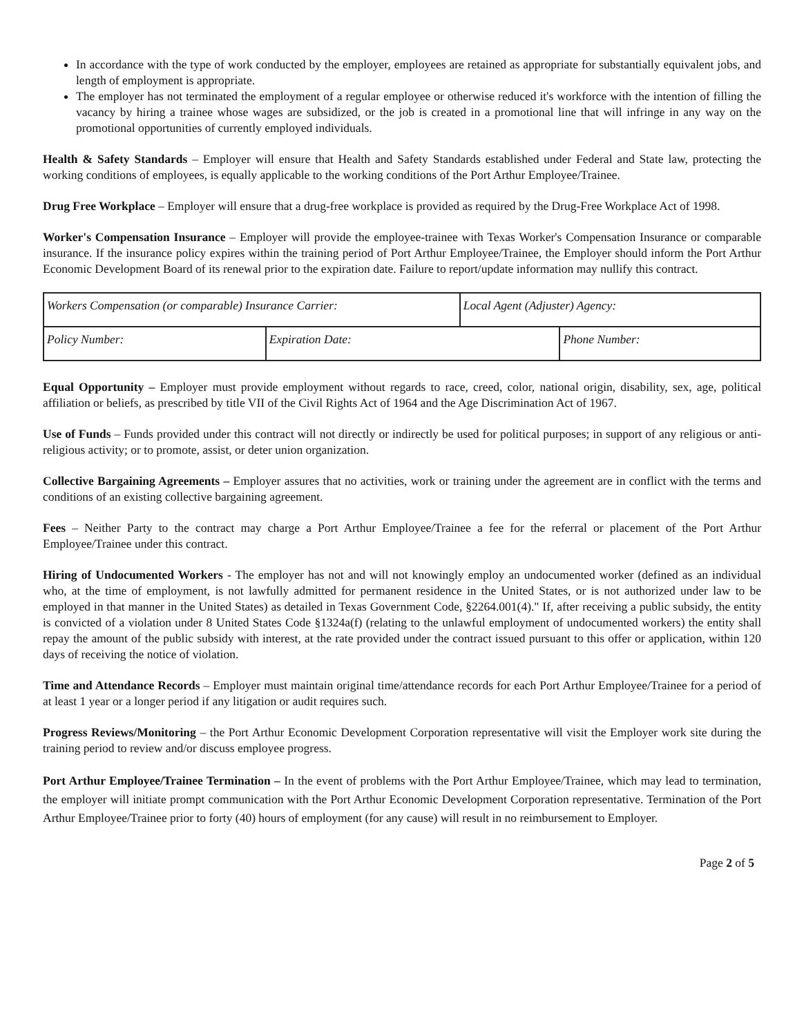In accordance with the type of work conducted by the employer, employees are retained as appropriate for substantially equivalent jobs, and length of employment is appropriate.
The employer has not terminated the employment of a regular employee or otherwise reduced it's workforce with the intention of filling the vacancy by hiring a trainee whose wages are subsidized, or the job is created in a promotional line that will infringe in any way on the promotional opportunities of currently employed individuals.
Health & Safety Standards – Employer will ensure that Health and Safety Standards established under Federal and State law, protecting the working conditions of employees, is equally applicable to the working conditions of the Port Arthur Employee/Trainee.
Drug Free Workplace – Employer will ensure that a drug-free workplace is provided as required by the Drug-Free Workplace Act of 1998.
Worker's Compensation Insurance – Employer will provide the employee-trainee with Texas Worker's Compensation Insurance or comparable insurance. If the insurance policy expires within the training period of Port Arthur Employee/Trainee, the Employer should inform the Port Arthur Economic Development Board of its renewal prior to the expiration date. Failure to report/update information may nullify this contract.
| Workers Compensation (or comparable) Insurance Carrier: | | Local Agent (Adjuster) Agency: | |
| Policy Number: | Expiration Date: | | Phone Number: |
Equal Opportunity – Employer must provide employment without regards to race, creed, color, national origin, disability, sex, age, political affiliation or beliefs, as prescribed by title VII of the Civil Rights Act of 1964 and the Age Discrimination Act of 1967.
Use of Funds – Funds provided under this contract will not directly or indirectly be used for political purposes; in support of any religious or anti-religious activity; or to promote, assist, or deter union organization.
Collective Bargaining Agreements – Employer assures that no activities, work or training under the agreement are in conflict with the terms and conditions of an existing collective bargaining agreement.
Fees – Neither Party to the contract may charge a Port Arthur Employee/Trainee a fee for the referral or placement of the Port Arthur Employee/Trainee under this contract.
Hiring of Undocumented Workers - The employer has not and will not knowingly employ an undocumented worker (defined as an individual who, at the time of employment, is not lawfully admitted for permanent residence in the United States, or is not authorized under law to be employed in that manner in the United States) as detailed in Texas Government Code, §2264.001(4)." If, after receiving a public subsidy, the entity is convicted of a violation under 8 United States Code §1324a(f) (relating to the unlawful employment of undocumented workers) the entity shall repay the amount of the public subsidy with interest, at the rate provided under the contract issued pursuant to this offer or application, within 120 days of receiving the notice of violation.
Time and Attendance Records – Employer must maintain original time/attendance records for each Port Arthur Employee/Trainee for a period of at least 1 year or a longer period if any litigation or audit requires such.
Progress Reviews/Monitoring – the Port Arthur Economic Development Corporation representative will visit the Employer work site during the training period to review and/or discuss employee progress.
Port Arthur Employee/Trainee Termination – In the event of problems with the Port Arthur Employee/Trainee, which may lead to termination, the employer will initiate prompt communication with the Port Arthur Economic Development Corporation representative. Termination of the Port Arthur Employee/Trainee prior to forty (40) hours of employment (for any cause) will result in no reimbursement to Employer.
Page 2 of 5